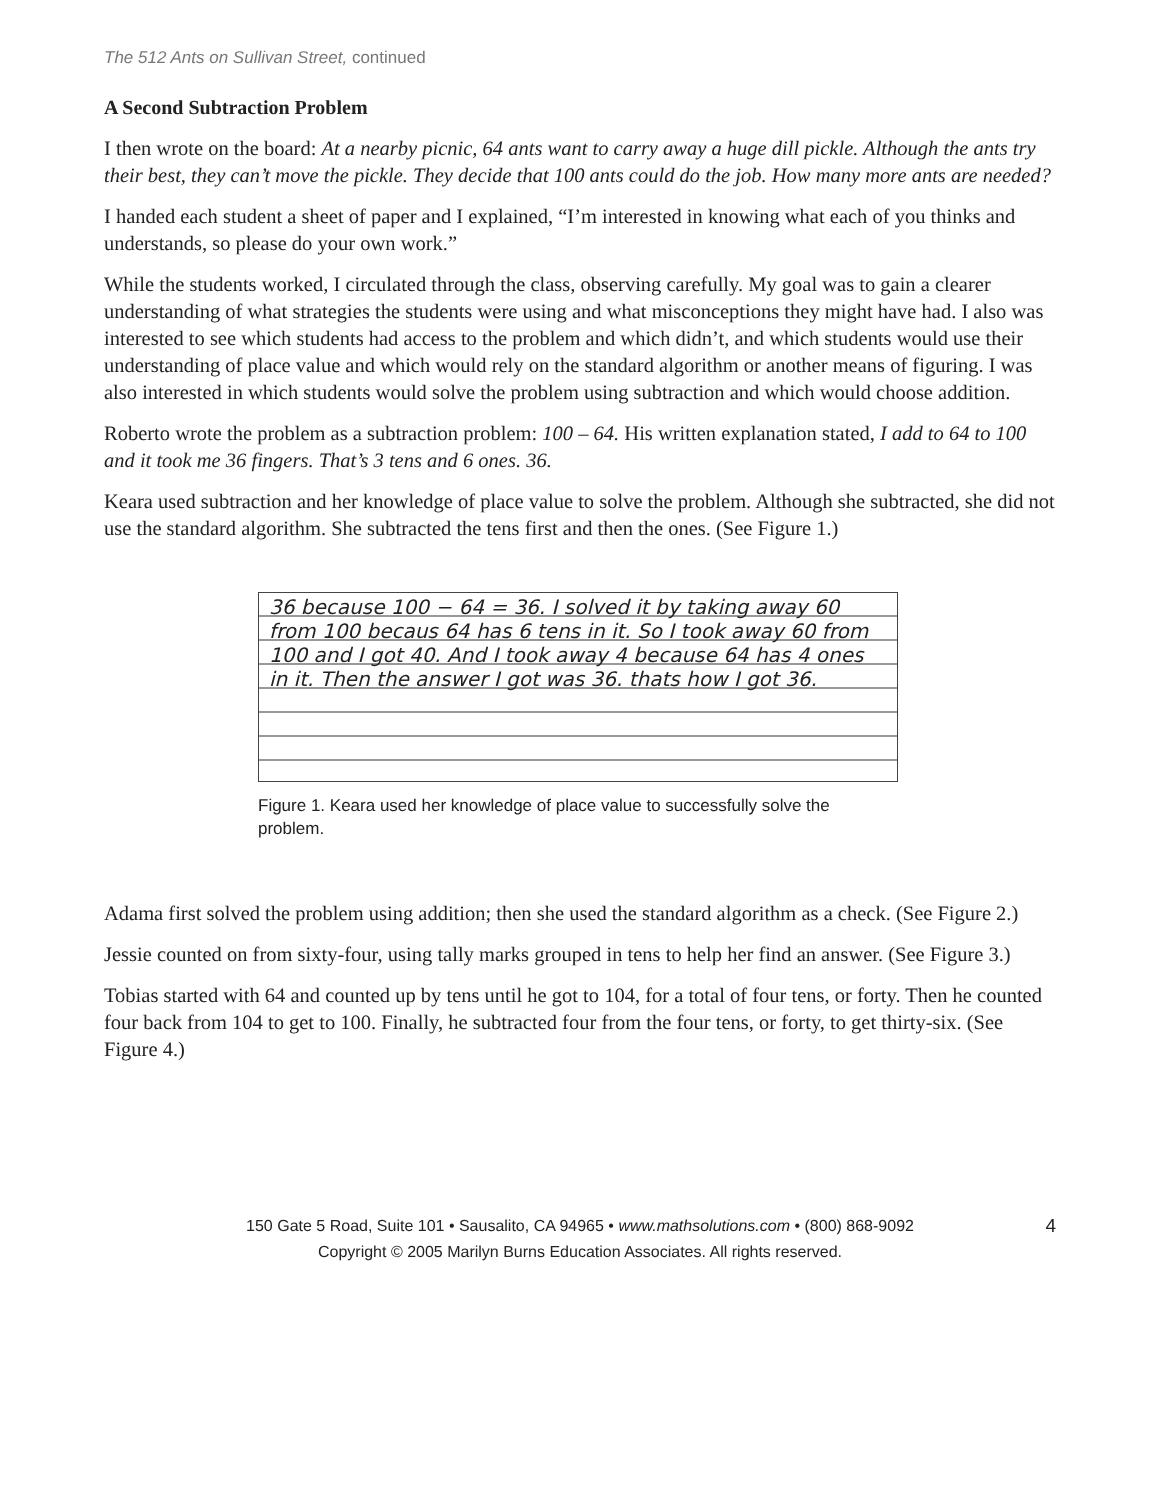The 512 Ants on Sullivan Street, continued
A Second Subtraction Problem
I then wrote on the board: At a nearby picnic, 64 ants want to carry away a huge dill pickle. Although the ants try their best, they can’t move the pickle. They decide that 100 ants could do the job. How many more ants are needed?
I handed each student a sheet of paper and I explained, “I’m interested in knowing what each of you thinks and understands, so please do your own work.”
While the students worked, I circulated through the class, observing carefully. My goal was to gain a clearer understanding of what strategies the students were using and what misconceptions they might have had. I also was interested to see which students had access to the problem and which didn’t, and which students would use their understanding of place value and which would rely on the standard algorithm or another means of figuring. I was also interested in which students would solve the problem using subtraction and which would choose addition.
Roberto wrote the problem as a subtraction problem: 100 – 64. His written explanation stated, I add to 64 to 100 and it took me 36 fingers. That’s 3 tens and 6 ones. 36.
Keara used subtraction and her knowledge of place value to solve the problem. Although she subtracted, she did not use the standard algorithm. She subtracted the tens first and then the ones. (See Figure 1.)
36 because 100 − 64 = 36. I solved it by taking away 60 from 100 becaus 64 has 6 tens in it. So I took away 60 from 100 and I got 40. And I took away 4 because 64 has 4 ones in it. Then the answer I got was 36. thats how I got 36.
Figure 1. Keara used her knowledge of place value to successfully solve the problem.
Adama first solved the problem using addition; then she used the standard algorithm as a check. (See Figure 2.)
Jessie counted on from sixty-four, using tally marks grouped in tens to help her find an answer. (See Figure 3.)
Tobias started with 64 and counted up by tens until he got to 104, for a total of four tens, or forty. Then he counted four back from 104 to get to 100. Finally, he subtracted four from the four tens, or forty, to get thirty-six. (See Figure 4.)
150 Gate 5 Road, Suite 101 • Sausalito, CA 94965 • www.mathsolutions.com • (800) 868-9092
Copyright © 2005 Marilyn Burns Education Associates. All rights reserved.
4